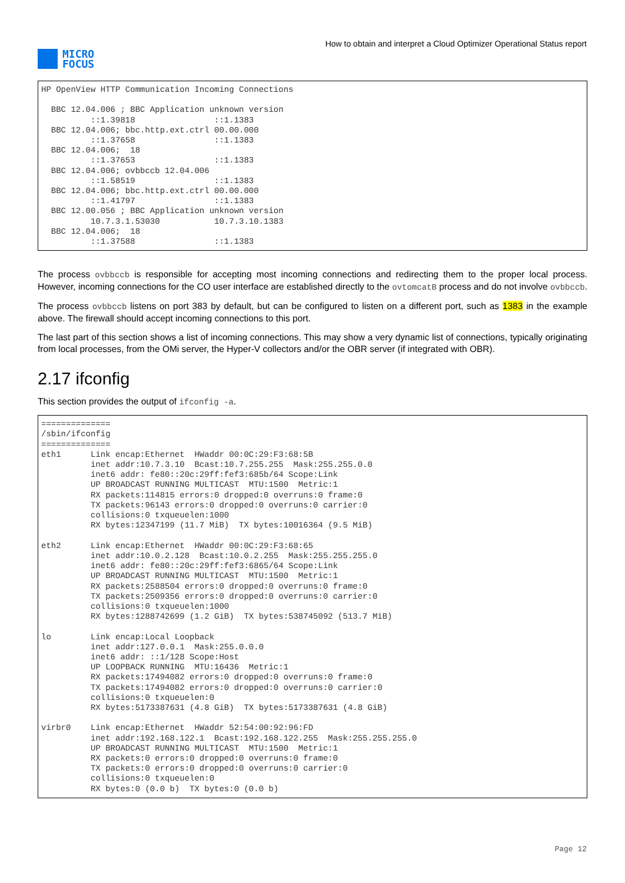MICRO
FOCUS
How to obtain and interpret a Cloud Optimizer Operational Status report
HP OpenView HTTP Communication Incoming Connections

  BBC 12.04.006 ; BBC Application unknown version
          ::1.39818                ::1.1383
  BBC 12.04.006; bbc.http.ext.ctrl 00.00.000
          ::1.37658                ::1.1383
  BBC 12.04.006;  18
          ::1.37653                ::1.1383
  BBC 12.04.006; ovbbccb 12.04.006
          ::1.58519                ::1.1383
  BBC 12.04.006; bbc.http.ext.ctrl 00.00.000
          ::1.41797                ::1.1383
  BBC 12.00.056 ; BBC Application unknown version
          10.7.3.1.53030           10.7.3.10.1383
  BBC 12.04.006;  18
          ::1.37588                ::1.1383
The process ovbbccb is responsible for accepting most incoming connections and redirecting them to the proper local process. However, incoming connections for the CO user interface are established directly to the ovtomcatB process and do not involve ovbbccb.
The process ovbbccb listens on port 383 by default, but can be configured to listen on a different port, such as 1383 in the example above. The firewall should accept incoming connections to this port.
The last part of this section shows a list of incoming connections. This may show a very dynamic list of connections, typically originating from local processes, from the OMi server, the Hyper-V collectors and/or the OBR server (if integrated with OBR).
2.17 ifconfig
This section provides the output of ifconfig -a.
==============
/sbin/ifconfig
==============
eth1      Link encap:Ethernet  HWaddr 00:0C:29:F3:68:5B
          inet addr:10.7.3.10  Bcast:10.7.255.255  Mask:255.255.0.0
          inet6 addr: fe80::20c:29ff:fef3:685b/64 Scope:Link
          UP BROADCAST RUNNING MULTICAST  MTU:1500  Metric:1
          RX packets:114815 errors:0 dropped:0 overruns:0 frame:0
          TX packets:96143 errors:0 dropped:0 overruns:0 carrier:0
          collisions:0 txqueuelen:1000
          RX bytes:12347199 (11.7 MiB)  TX bytes:10016364 (9.5 MiB)

eth2      Link encap:Ethernet  HWaddr 00:0C:29:F3:68:65
          inet addr:10.0.2.128  Bcast:10.0.2.255  Mask:255.255.255.0
          inet6 addr: fe80::20c:29ff:fef3:6865/64 Scope:Link
          UP BROADCAST RUNNING MULTICAST  MTU:1500  Metric:1
          RX packets:2588504 errors:0 dropped:0 overruns:0 frame:0
          TX packets:2509356 errors:0 dropped:0 overruns:0 carrier:0
          collisions:0 txqueuelen:1000
          RX bytes:1288742699 (1.2 GiB)  TX bytes:538745092 (513.7 MiB)

lo        Link encap:Local Loopback
          inet addr:127.0.0.1  Mask:255.0.0.0
          inet6 addr: ::1/128 Scope:Host
          UP LOOPBACK RUNNING  MTU:16436  Metric:1
          RX packets:17494082 errors:0 dropped:0 overruns:0 frame:0
          TX packets:17494082 errors:0 dropped:0 overruns:0 carrier:0
          collisions:0 txqueuelen:0
          RX bytes:5173387631 (4.8 GiB)  TX bytes:5173387631 (4.8 GiB)

virbr0    Link encap:Ethernet  HWaddr 52:54:00:92:96:FD
          inet addr:192.168.122.1  Bcast:192.168.122.255  Mask:255.255.255.0
          UP BROADCAST RUNNING MULTICAST  MTU:1500  Metric:1
          RX packets:0 errors:0 dropped:0 overruns:0 frame:0
          TX packets:0 errors:0 dropped:0 overruns:0 carrier:0
          collisions:0 txqueuelen:0
          RX bytes:0 (0.0 b)  TX bytes:0 (0.0 b)
Page 12